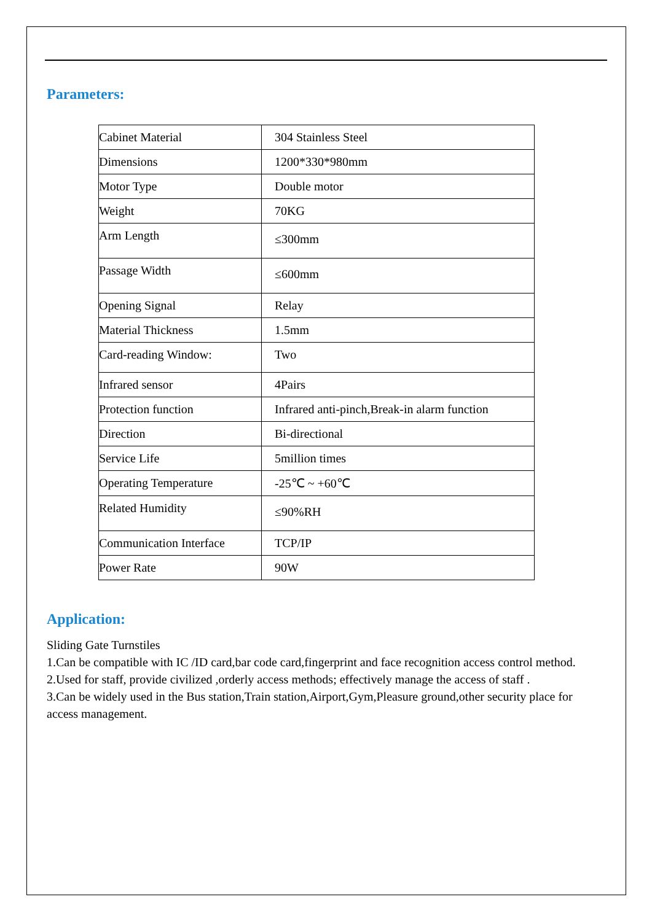Parameters:
| Cabinet Material | 304 Stainless Steel |
| Dimensions | 1200*330*980mm |
| Motor Type | Double motor |
| Weight | 70KG |
| Arm Length | ≤300mm |
| Passage Width | ≤600mm |
| Opening Signal | Relay |
| Material Thickness | 1.5mm |
| Card-reading Window: | Two |
| Infrared sensor | 4Pairs |
| Protection function | Infrared anti-pinch,Break-in alarm function |
| Direction | Bi-directional |
| Service Life | 5million times |
| Operating Temperature | -25℃ ~ +60℃ |
| Related Humidity | ≤90%RH |
| Communication Interface | TCP/IP |
| Power Rate | 90W |
Application:
Sliding Gate Turnstiles
1.Can be compatible with IC /ID card,bar code card,fingerprint and face recognition access control method.
2.Used for staff, provide civilized ,orderly access methods; effectively manage the access of staff .
3.Can be widely used in the Bus station,Train station,Airport,Gym,Pleasure ground,other security place for access management.